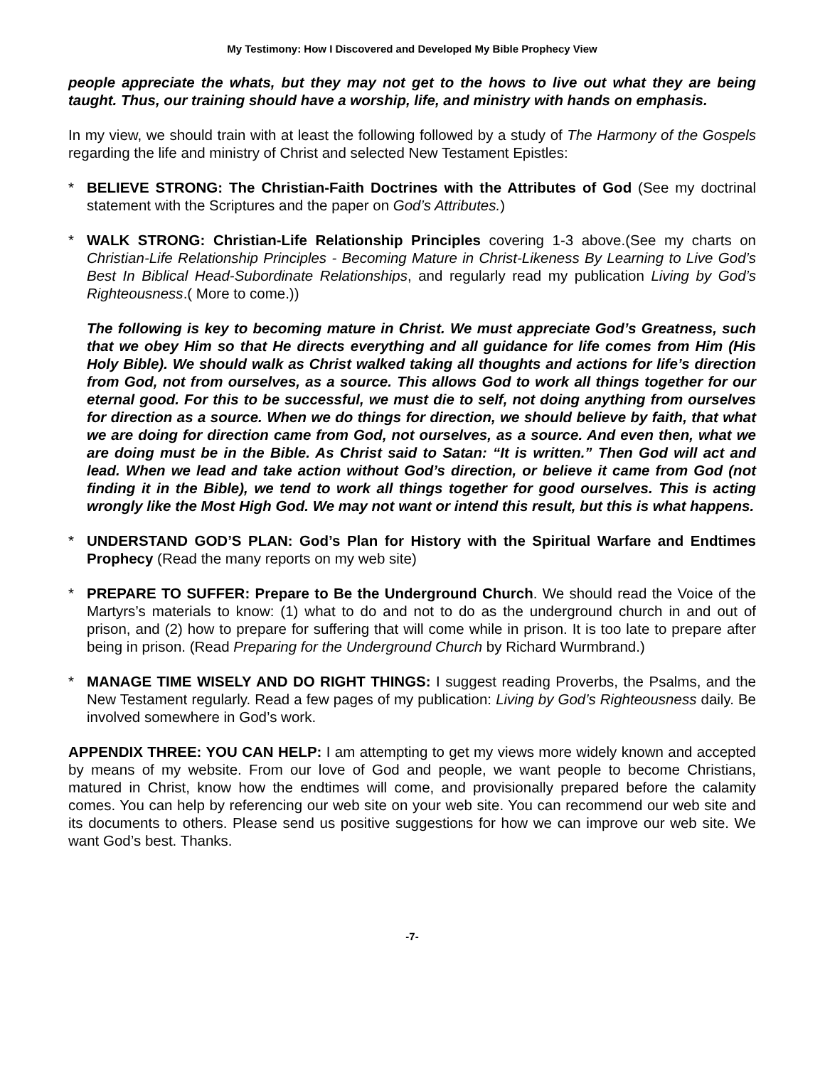My Testimony: How I Discovered and Developed My Bible Prophecy View
people appreciate the whats, but they may not get to the hows to live out what they are being taught. Thus, our training should have a worship, life, and ministry with hands on emphasis.
In my view, we should train with at least the following followed by a study of The Harmony of the Gospels regarding the life and ministry of Christ and selected New Testament Epistles:
* BELIEVE STRONG: The Christian-Faith Doctrines with the Attributes of God (See my doctrinal statement with the Scriptures and the paper on God’s Attributes.)
* WALK STRONG: Christian-Life Relationship Principles covering 1-3 above.(See my charts on Christian-Life Relationship Principles - Becoming Mature in Christ-Likeness By Learning to Live God’s Best In Biblical Head-Subordinate Relationships, and regularly read my publication Living by God’s Righteousness.( More to come.))
The following is key to becoming mature in Christ. We must appreciate God’s Greatness, such that we obey Him so that He directs everything and all guidance for life comes from Him (His Holy Bible). We should walk as Christ walked taking all thoughts and actions for life’s direction from God, not from ourselves, as a source. This allows God to work all things together for our eternal good. For this to be successful, we must die to self, not doing anything from ourselves for direction as a source. When we do things for direction, we should believe by faith, that what we are doing for direction came from God, not ourselves, as a source. And even then, what we are doing must be in the Bible. As Christ said to Satan: “It is written.” Then God will act and lead. When we lead and take action without God’s direction, or believe it came from God (not finding it in the Bible), we tend to work all things together for good ourselves. This is acting wrongly like the Most High God. We may not want or intend this result, but this is what happens.
* UNDERSTAND GOD’S PLAN: God’s Plan for History with the Spiritual Warfare and Endtimes Prophecy (Read the many reports on my web site)
* PREPARE TO SUFFER: Prepare to Be the Underground Church. We should read the Voice of the Martyrs’s materials to know: (1) what to do and not to do as the underground church in and out of prison, and (2) how to prepare for suffering that will come while in prison. It is too late to prepare after being in prison. (Read Preparing for the Underground Church by Richard Wurmbrand.)
* MANAGE TIME WISELY AND DO RIGHT THINGS: I suggest reading Proverbs, the Psalms, and the New Testament regularly. Read a few pages of my publication: Living by God’s Righteousness daily. Be involved somewhere in God’s work.
APPENDIX THREE: YOU CAN HELP: I am attempting to get my views more widely known and accepted by means of my website. From our love of God and people, we want people to become Christians, matured in Christ, know how the endtimes will come, and provisionally prepared before the calamity comes. You can help by referencing our web site on your web site. You can recommend our web site and its documents to others. Please send us positive suggestions for how we can improve our web site. We want God’s best. Thanks.
-7-